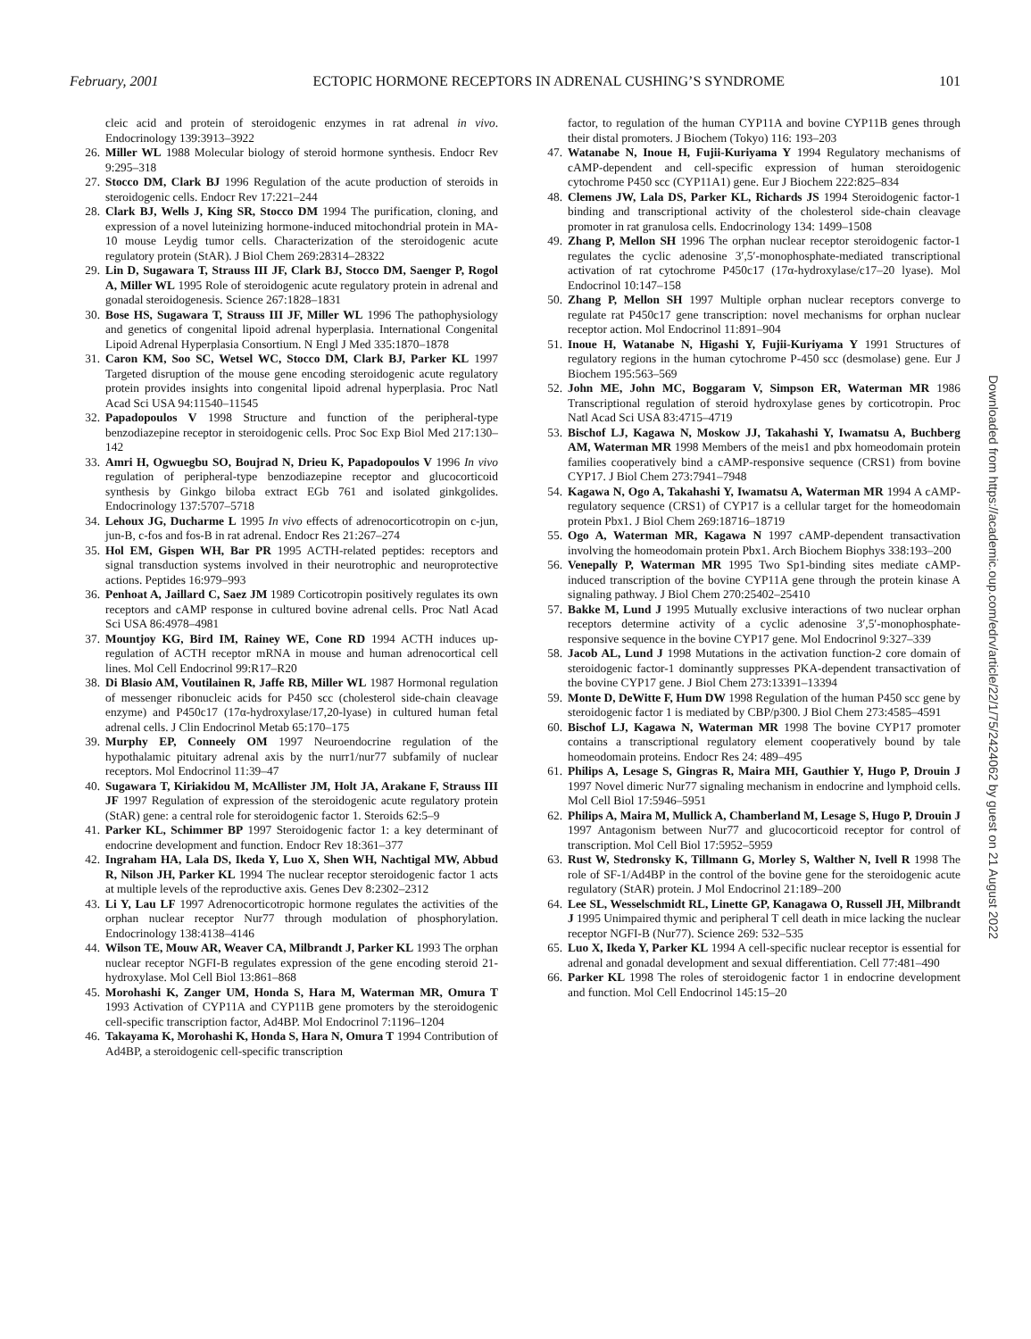February, 2001 ECTOPIC HORMONE RECEPTORS IN ADRENAL CUSHING’S SYNDROME 101
cleic acid and protein of steroidogenic enzymes in rat adrenal in vivo. Endocrinology 139:3913–3922
26. Miller WL 1988 Molecular biology of steroid hormone synthesis. Endocr Rev 9:295–318
27. Stocco DM, Clark BJ 1996 Regulation of the acute production of steroids in steroidogenic cells. Endocr Rev 17:221–244
28. Clark BJ, Wells J, King SR, Stocco DM 1994 The purification, cloning, and expression of a novel luteinizing hormone-induced mitochondrial protein in MA-10 mouse Leydig tumor cells. Characterization of the steroidogenic acute regulatory protein (StAR). J Biol Chem 269:28314–28322
29. Lin D, Sugawara T, Strauss III JF, Clark BJ, Stocco DM, Saenger P, Rogol A, Miller WL 1995 Role of steroidogenic acute regulatory protein in adrenal and gonadal steroidogenesis. Science 267:1828–1831
30. Bose HS, Sugawara T, Strauss III JF, Miller WL 1996 The pathophysiology and genetics of congenital lipoid adrenal hyperplasia. International Congenital Lipoid Adrenal Hyperplasia Consortium. N Engl J Med 335:1870–1878
31. Caron KM, Soo SC, Wetsel WC, Stocco DM, Clark BJ, Parker KL 1997 Targeted disruption of the mouse gene encoding steroidogenic acute regulatory protein provides insights into congenital lipoid adrenal hyperplasia. Proc Natl Acad Sci USA 94:11540–11545
32. Papadopoulos V 1998 Structure and function of the peripheral-type benzodiazepine receptor in steroidogenic cells. Proc Soc Exp Biol Med 217:130–142
33. Amri H, Ogwuegbu SO, Boujrad N, Drieu K, Papadopoulos V 1996 In vivo regulation of peripheral-type benzodiazepine receptor and glucocorticoid synthesis by Ginkgo biloba extract EGb 761 and isolated ginkgolides. Endocrinology 137:5707–5718
34. Lehoux JG, Ducharme L 1995 In vivo effects of adrenocorticotropin on c-jun, jun-B, c-fos and fos-B in rat adrenal. Endocr Res 21:267–274
35. Hol EM, Gispen WH, Bar PR 1995 ACTH-related peptides: receptors and signal transduction systems involved in their neurotrophic and neuroprotective actions. Peptides 16:979–993
36. Penhoat A, Jaillard C, Saez JM 1989 Corticotropin positively regulates its own receptors and cAMP response in cultured bovine adrenal cells. Proc Natl Acad Sci USA 86:4978–4981
37. Mountjoy KG, Bird IM, Rainey WE, Cone RD 1994 ACTH induces up-regulation of ACTH receptor mRNA in mouse and human adrenocortical cell lines. Mol Cell Endocrinol 99:R17–R20
38. Di Blasio AM, Voutilainen R, Jaffe RB, Miller WL 1987 Hormonal regulation of messenger ribonucleic acids for P450 scc (cholesterol side-chain cleavage enzyme) and P450c17 (17α-hydroxylase/17,20-lyase) in cultured human fetal adrenal cells. J Clin Endocrinol Metab 65:170–175
39. Murphy EP, Conneely OM 1997 Neuroendocrine regulation of the hypothalamic pituitary adrenal axis by the nurr1/nur77 subfamily of nuclear receptors. Mol Endocrinol 11:39–47
40. Sugawara T, Kiriakidou M, McAllister JM, Holt JA, Arakane F, Strauss III JF 1997 Regulation of expression of the steroidogenic acute regulatory protein (StAR) gene: a central role for steroidogenic factor 1. Steroids 62:5–9
41. Parker KL, Schimmer BP 1997 Steroidogenic factor 1: a key determinant of endocrine development and function. Endocr Rev 18:361–377
42. Ingraham HA, Lala DS, Ikeda Y, Luo X, Shen WH, Nachtigal MW, Abbud R, Nilson JH, Parker KL 1994 The nuclear receptor steroidogenic factor 1 acts at multiple levels of the reproductive axis. Genes Dev 8:2302–2312
43. Li Y, Lau LF 1997 Adrenocorticotropic hormone regulates the activities of the orphan nuclear receptor Nur77 through modulation of phosphorylation. Endocrinology 138:4138–4146
44. Wilson TE, Mouw AR, Weaver CA, Milbrandt J, Parker KL 1993 The orphan nuclear receptor NGFI-B regulates expression of the gene encoding steroid 21-hydroxylase. Mol Cell Biol 13:861–868
45. Morohashi K, Zanger UM, Honda S, Hara M, Waterman MR, Omura T 1993 Activation of CYP11A and CYP11B gene promoters by the steroidogenic cell-specific transcription factor, Ad4BP. Mol Endocrinol 7:1196–1204
46. Takayama K, Morohashi K, Honda S, Hara N, Omura T 1994 Contribution of Ad4BP, a steroidogenic cell-specific transcription
factor, to regulation of the human CYP11A and bovine CYP11B genes through their distal promoters. J Biochem (Tokyo) 116: 193–203
47. Watanabe N, Inoue H, Fujii-Kuriyama Y 1994 Regulatory mechanisms of cAMP-dependent and cell-specific expression of human steroidogenic cytochrome P450 scc (CYP11A1) gene. Eur J Biochem 222:825–834
48. Clemens JW, Lala DS, Parker KL, Richards JS 1994 Steroidogenic factor-1 binding and transcriptional activity of the cholesterol side-chain cleavage promoter in rat granulosa cells. Endocrinology 134: 1499–1508
49. Zhang P, Mellon SH 1996 The orphan nuclear receptor steroidogenic factor-1 regulates the cyclic adenosine 3′,5′-monophosphate-mediated transcriptional activation of rat cytochrome P450c17 (17α-hydroxylase/c17–20 lyase). Mol Endocrinol 10:147–158
50. Zhang P, Mellon SH 1997 Multiple orphan nuclear receptors converge to regulate rat P450c17 gene transcription: novel mechanisms for orphan nuclear receptor action. Mol Endocrinol 11:891–904
51. Inoue H, Watanabe N, Higashi Y, Fujii-Kuriyama Y 1991 Structures of regulatory regions in the human cytochrome P-450 scc (desmolase) gene. Eur J Biochem 195:563–569
52. John ME, John MC, Boggaram V, Simpson ER, Waterman MR 1986 Transcriptional regulation of steroid hydroxylase genes by corticotropin. Proc Natl Acad Sci USA 83:4715–4719
53. Bischof LJ, Kagawa N, Moskow JJ, Takahashi Y, Iwamatsu A, Buchberg AM, Waterman MR 1998 Members of the meis1 and pbx homeodomain protein families cooperatively bind a cAMP-responsive sequence (CRS1) from bovine CYP17. J Biol Chem 273:7941–7948
54. Kagawa N, Ogo A, Takahashi Y, Iwamatsu A, Waterman MR 1994 A cAMP-regulatory sequence (CRS1) of CYP17 is a cellular target for the homeodomain protein Pbx1. J Biol Chem 269:18716–18719
55. Ogo A, Waterman MR, Kagawa N 1997 cAMP-dependent transactivation involving the homeodomain protein Pbx1. Arch Biochem Biophys 338:193–200
56. Venepally P, Waterman MR 1995 Two Sp1-binding sites mediate cAMP-induced transcription of the bovine CYP11A gene through the protein kinase A signaling pathway. J Biol Chem 270:25402–25410
57. Bakke M, Lund J 1995 Mutually exclusive interactions of two nuclear orphan receptors determine activity of a cyclic adenosine 3′,5′-monophosphate-responsive sequence in the bovine CYP17 gene. Mol Endocrinol 9:327–339
58. Jacob AL, Lund J 1998 Mutations in the activation function-2 core domain of steroidogenic factor-1 dominantly suppresses PKA-dependent transactivation of the bovine CYP17 gene. J Biol Chem 273:13391–13394
59. Monte D, DeWitte F, Hum DW 1998 Regulation of the human P450 scc gene by steroidogenic factor 1 is mediated by CBP/p300. J Biol Chem 273:4585–4591
60. Bischof LJ, Kagawa N, Waterman MR 1998 The bovine CYP17 promoter contains a transcriptional regulatory element cooperatively bound by tale homeodomain proteins. Endocr Res 24: 489–495
61. Philips A, Lesage S, Gingras R, Maira MH, Gauthier Y, Hugo P, Drouin J 1997 Novel dimeric Nur77 signaling mechanism in endocrine and lymphoid cells. Mol Cell Biol 17:5946–5951
62. Philips A, Maira M, Mullick A, Chamberland M, Lesage S, Hugo P, Drouin J 1997 Antagonism between Nur77 and glucocorticoid receptor for control of transcription. Mol Cell Biol 17:5952–5959
63. Rust W, Stedronsky K, Tillmann G, Morley S, Walther N, Ivell R 1998 The role of SF-1/Ad4BP in the control of the bovine gene for the steroidogenic acute regulatory (StAR) protein. J Mol Endocrinol 21:189–200
64. Lee SL, Wesselschmidt RL, Linette GP, Kanagawa O, Russell JH, Milbrandt J 1995 Unimpaired thymic and peripheral T cell death in mice lacking the nuclear receptor NGFI-B (Nur77). Science 269: 532–535
65. Luo X, Ikeda Y, Parker KL 1994 A cell-specific nuclear receptor is essential for adrenal and gonadal development and sexual differentiation. Cell 77:481–490
66. Parker KL 1998 The roles of steroidogenic factor 1 in endocrine development and function. Mol Cell Endocrinol 145:15–20
Downloaded from https://academic.oup.com/edrv/article/22/1/75/2424062 by guest on 21 August 2022